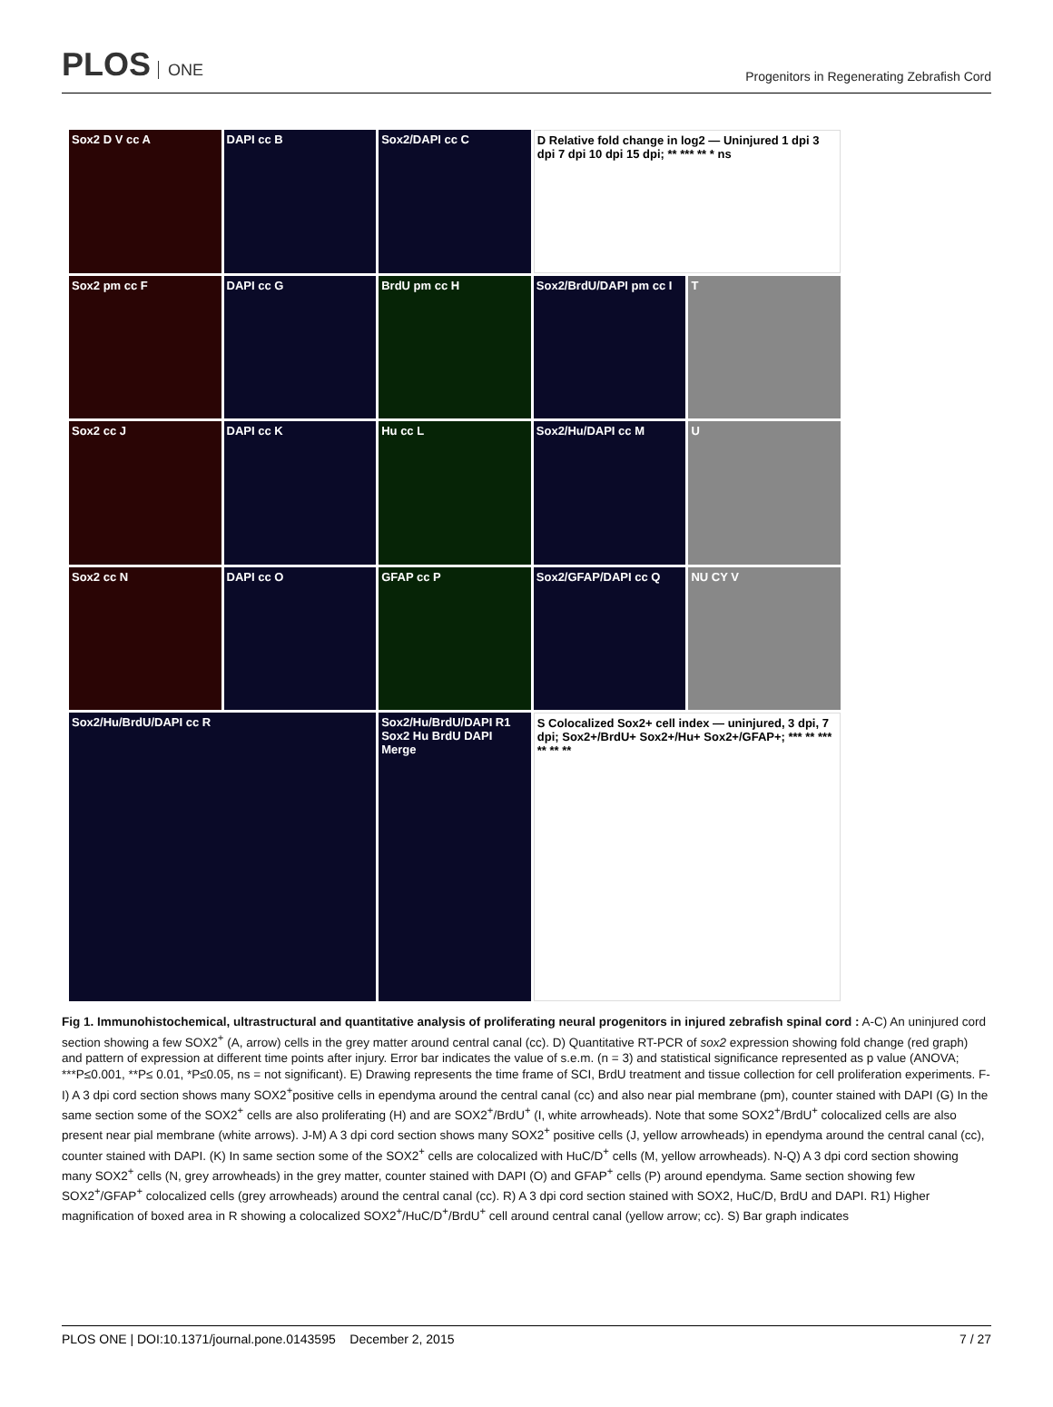PLOS ONE
Progenitors in Regenerating Zebrafish Cord
Sox2 D V cc A
DAPI cc B
Sox2/DAPI cc C
D Relative fold change in log2 — Uninjured 1 dpi 3 dpi 7 dpi 10 dpi 15 dpi; ** *** ** * ns
Sox2 pm cc F
DAPI cc G
BrdU pm cc H
Sox2/BrdU/DAPI pm cc I
T
Sox2 cc J
DAPI cc K
Hu cc L
Sox2/Hu/DAPI cc M
U
Sox2 cc N
DAPI cc O
GFAP cc P
Sox2/GFAP/DAPI cc Q
NU CY V
Sox2/Hu/BrdU/DAPI cc R
Sox2/Hu/BrdU/DAPI R1
Sox2 Hu BrdU DAPI Merge
S Colocalized Sox2+ cell index — uninjured, 3 dpi, 7 dpi; Sox2+/BrdU+ Sox2+/Hu+ Sox2+/GFAP+; *** ** *** ** ** **
Fig 1. Immunohistochemical, ultrastructural and quantitative analysis of proliferating neural progenitors in injured zebrafish spinal cord : A-C) An uninjured cord section showing a few SOX2<sup>+</sup> (A, arrow) cells in the grey matter around central canal (cc). D) Quantitative RT-PCR of sox2 expression showing fold change (red graph) and pattern of expression at different time points after injury. Error bar indicates the value of s.e.m. (n = 3) and statistical significance represented as p value (ANOVA; ***P≤0.001, **P≤ 0.01, *P≤0.05, ns = not significant). E) Drawing represents the time frame of SCI, BrdU treatment and tissue collection for cell proliferation experiments. F-I) A 3 dpi cord section shows many SOX2<sup>+</sup>positive cells in ependyma around the central canal (cc) and also near pial membrane (pm), counter stained with DAPI (G) In the same section some of the SOX2<sup>+</sup> cells are also proliferating (H) and are SOX2<sup>+</sup>/BrdU<sup>+</sup> (I, white arrowheads). Note that some SOX2<sup>+</sup>/BrdU<sup>+</sup> colocalized cells are also present near pial membrane (white arrows). J-M) A 3 dpi cord section shows many SOX2<sup>+</sup> positive cells (J, yellow arrowheads) in ependyma around the central canal (cc), counter stained with DAPI. (K) In same section some of the SOX2<sup>+</sup> cells are colocalized with HuC/D<sup>+</sup> cells (M, yellow arrowheads). N-Q) A 3 dpi cord section showing many SOX2<sup>+</sup> cells (N, grey arrowheads) in the grey matter, counter stained with DAPI (O) and GFAP<sup>+</sup> cells (P) around ependyma. Same section showing few SOX2<sup>+</sup>/GFAP<sup>+</sup> colocalized cells (grey arrowheads) around the central canal (cc). R) A 3 dpi cord section stained with SOX2, HuC/D, BrdU and DAPI. R1) Higher magnification of boxed area in R showing a colocalized SOX2<sup>+</sup>/HuC/D<sup>+</sup>/BrdU<sup>+</sup> cell around central canal (yellow arrow; cc). S) Bar graph indicates
PLOS ONE | DOI:10.1371/journal.pone.0143595 December 2, 2015 7 / 27